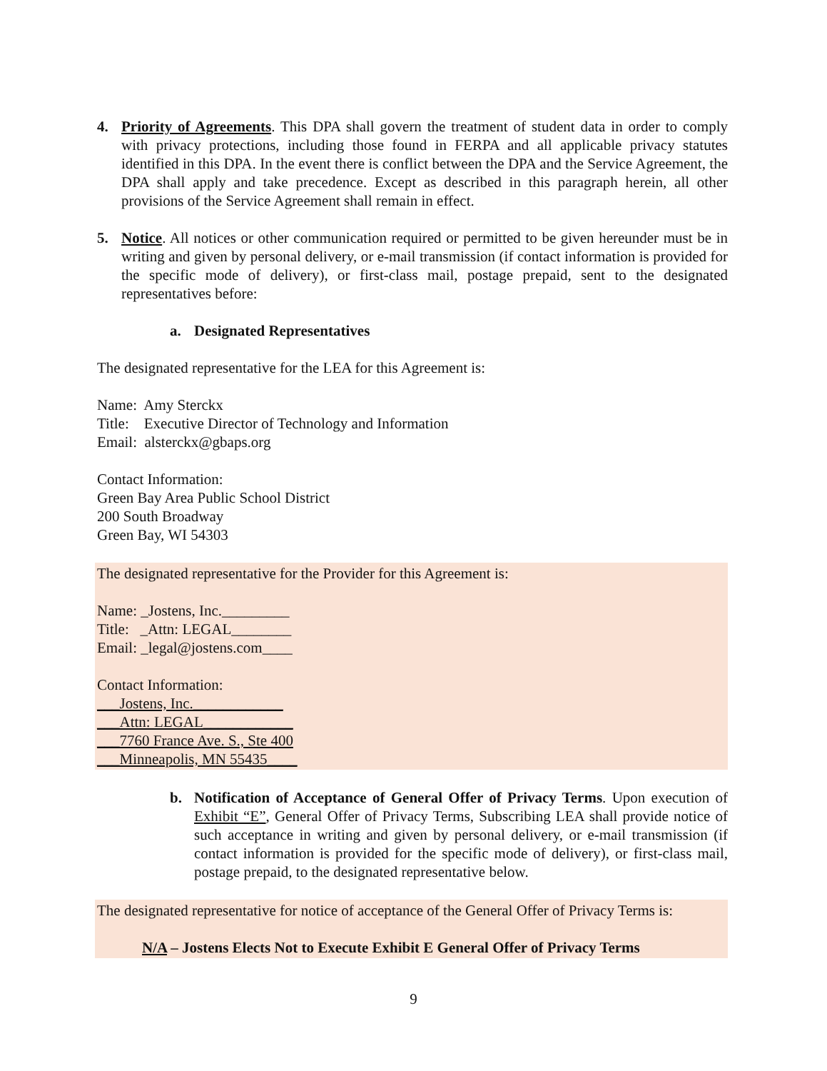4. Priority of Agreements. This DPA shall govern the treatment of student data in order to comply with privacy protections, including those found in FERPA and all applicable privacy statutes identified in this DPA. In the event there is conflict between the DPA and the Service Agreement, the DPA shall apply and take precedence. Except as described in this paragraph herein, all other provisions of the Service Agreement shall remain in effect.
5. Notice. All notices or other communication required or permitted to be given hereunder must be in writing and given by personal delivery, or e-mail transmission (if contact information is provided for the specific mode of delivery), or first-class mail, postage prepaid, sent to the designated representatives before:
a. Designated Representatives
The designated representative for the LEA for this Agreement is:
Name: Amy Sterckx
Title: Executive Director of Technology and Information
Email: alsterckx@gbaps.org
Contact Information:
Green Bay Area Public School District
200 South Broadway
Green Bay, WI 54303
The designated representative for the Provider for this Agreement is:
Name: _Jostens, Inc._________
Title: _Attn: LEGAL________
Email: _legal@jostens.com____
Contact Information:
___Jostens, Inc.____________
___Attn: LEGAL____________
___7760 France Ave. S., Ste 400
___Minneapolis, MN 55435____
b. Notification of Acceptance of General Offer of Privacy Terms. Upon execution of Exhibit “E”, General Offer of Privacy Terms, Subscribing LEA shall provide notice of such acceptance in writing and given by personal delivery, or e-mail transmission (if contact information is provided for the specific mode of delivery), or first-class mail, postage prepaid, to the designated representative below.
The designated representative for notice of acceptance of the General Offer of Privacy Terms is:
N/A – Jostens Elects Not to Execute Exhibit E General Offer of Privacy Terms
9